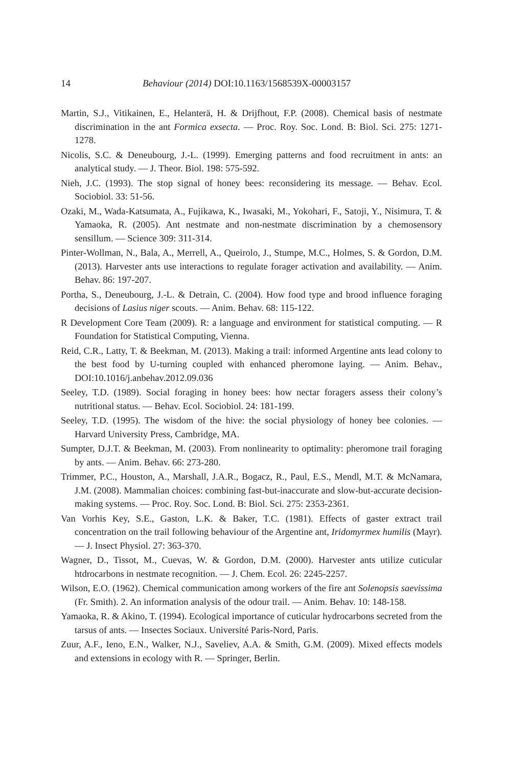14 Behaviour (2014) DOI:10.1163/1568539X-00003157
Martin, S.J., Vitikainen, E., Helanterä, H. & Drijfhout, F.P. (2008). Chemical basis of nestmate discrimination in the ant Formica exsecta. — Proc. Roy. Soc. Lond. B: Biol. Sci. 275: 1271-1278.
Nicolis, S.C. & Deneubourg, J.-L. (1999). Emerging patterns and food recruitment in ants: an analytical study. — J. Theor. Biol. 198: 575-592.
Nieh, J.C. (1993). The stop signal of honey bees: reconsidering its message. — Behav. Ecol. Sociobiol. 33: 51-56.
Ozaki, M., Wada-Katsumata, A., Fujikawa, K., Iwasaki, M., Yokohari, F., Satoji, Y., Nisimura, T. & Yamaoka, R. (2005). Ant nestmate and non-nestmate discrimination by a chemosensory sensillum. — Science 309: 311-314.
Pinter-Wollman, N., Bala, A., Merrell, A., Queirolo, J., Stumpe, M.C., Holmes, S. & Gordon, D.M. (2013). Harvester ants use interactions to regulate forager activation and availability. — Anim. Behav. 86: 197-207.
Portha, S., Deneubourg, J.-L. & Detrain, C. (2004). How food type and brood influence foraging decisions of Lasius niger scouts. — Anim. Behav. 68: 115-122.
R Development Core Team (2009). R: a language and environment for statistical computing. — R Foundation for Statistical Computing, Vienna.
Reid, C.R., Latty, T. & Beekman, M. (2013). Making a trail: informed Argentine ants lead colony to the best food by U-turning coupled with enhanced pheromone laying. — Anim. Behav., DOI:10.1016/j.anbehav.2012.09.036
Seeley, T.D. (1989). Social foraging in honey bees: how nectar foragers assess their colony’s nutritional status. — Behav. Ecol. Sociobiol. 24: 181-199.
Seeley, T.D. (1995). The wisdom of the hive: the social physiology of honey bee colonies. — Harvard University Press, Cambridge, MA.
Sumpter, D.J.T. & Beekman, M. (2003). From nonlinearity to optimality: pheromone trail foraging by ants. — Anim. Behav. 66: 273-280.
Trimmer, P.C., Houston, A., Marshall, J.A.R., Bogacz, R., Paul, E.S., Mendl, M.T. & McNamara, J.M. (2008). Mammalian choices: combining fast-but-inaccurate and slow-but-accurate decision-making systems. — Proc. Roy. Soc. Lond. B: Biol. Sci. 275: 2353-2361.
Van Vorhis Key, S.E., Gaston, L.K. & Baker, T.C. (1981). Effects of gaster extract trail concentration on the trail following behaviour of the Argentine ant, Iridomyrmex humilis (Mayr). — J. Insect Physiol. 27: 363-370.
Wagner, D., Tissot, M., Cuevas, W. & Gordon, D.M. (2000). Harvester ants utilize cuticular htdrocarbons in nestmate recognition. — J. Chem. Ecol. 26: 2245-2257.
Wilson, E.O. (1962). Chemical communication among workers of the fire ant Solenopsis saevissima (Fr. Smith). 2. An information analysis of the odour trail. — Anim. Behav. 10: 148-158.
Yamaoka, R. & Akino, T. (1994). Ecological importance of cuticular hydrocarbons secreted from the tarsus of ants. — Insectes Sociaux. Université Paris-Nord, Paris.
Zuur, A.F., Ieno, E.N., Walker, N.J., Saveliev, A.A. & Smith, G.M. (2009). Mixed effects models and extensions in ecology with R. — Springer, Berlin.